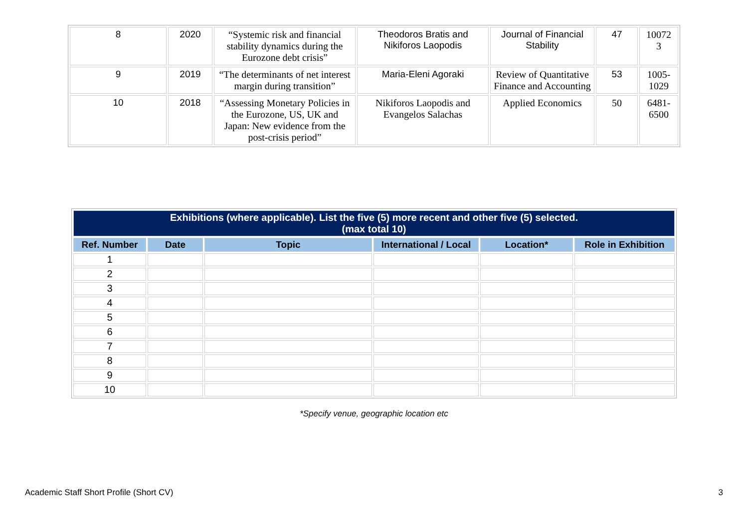| 8 | 2020 | “Systemic risk and financial stability dynamics during the Eurozone debt crisis” | Theodoros Bratis and Nikiforos Laopodis | Journal of Financial Stability | 47 | 10072 3 |
| 9 | 2019 | “The determinants of net interest margin during transition” | Maria-Eleni Agoraki | Review of Quantitative Finance and Accounting | 53 | 1005-1029 |
| 10 | 2018 | “Assessing Monetary Policies in the Eurozone, US, UK and Japan: New evidence from the post-crisis period” | Nikiforos Laopodis and Evangelos Salachas | Applied Economics | 50 | 6481-6500 |
| Exhibitions (where applicable). List the five (5) more recent and other five (5) selected. (max total 10) | | | | | |
| --- | --- | --- | --- | --- | --- |
| Ref. Number | Date | Topic | International / Local | Location* | Role in Exhibition |
| 1 | | | | | |
| 2 | | | | | |
| 3 | | | | | |
| 4 | | | | | |
| 5 | | | | | |
| 6 | | | | | |
| 7 | | | | | |
| 8 | | | | | |
| 9 | | | | | |
| 10 | | | | | |
*Specify venue, geographic location etc
Academic Staff Short Profile (Short CV) 3